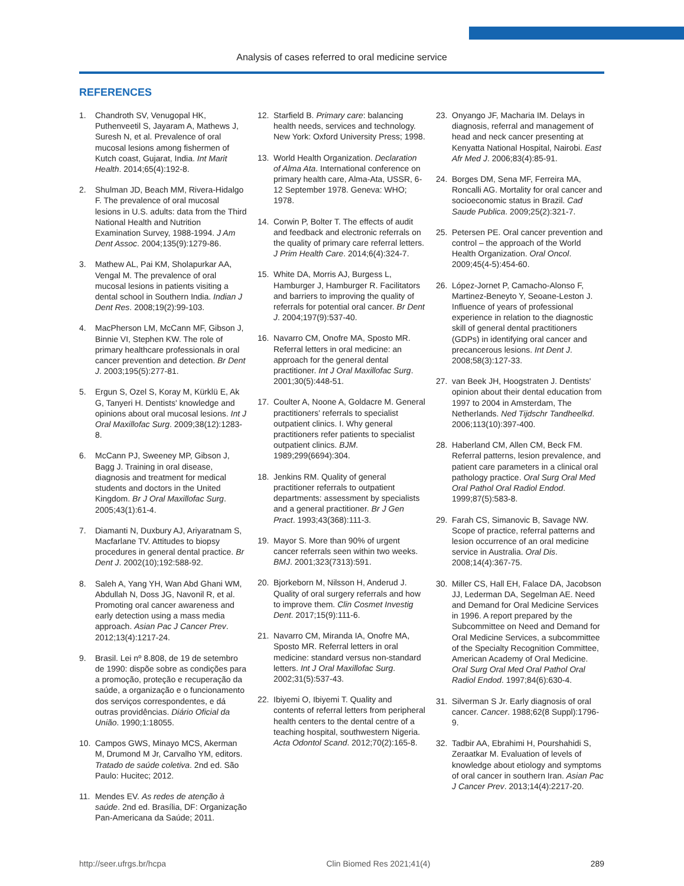Analysis of cases referred to oral medicine service
REFERENCES
1. Chandroth SV, Venugopal HK, Puthenveetil S, Jayaram A, Mathews J, Suresh N, et al. Prevalence of oral mucosal lesions among fishermen of Kutch coast, Gujarat, India. Int Marit Health. 2014;65(4):192-8.
2. Shulman JD, Beach MM, Rivera-Hidalgo F. The prevalence of oral mucosal lesions in U.S. adults: data from the Third National Health and Nutrition Examination Survey, 1988-1994. J Am Dent Assoc. 2004;135(9):1279-86.
3. Mathew AL, Pai KM, Sholapurkar AA, Vengal M. The prevalence of oral mucosal lesions in patients visiting a dental school in Southern India. Indian J Dent Res. 2008;19(2):99-103.
4. MacPherson LM, McCann MF, Gibson J, Binnie VI, Stephen KW. The role of primary healthcare professionals in oral cancer prevention and detection. Br Dent J. 2003;195(5):277-81.
5. Ergun S, Ozel S, Koray M, Kürklü E, Ak G, Tanyeri H. Dentists' knowledge and opinions about oral mucosal lesions. Int J Oral Maxillofac Surg. 2009;38(12):1283-8.
6. McCann PJ, Sweeney MP, Gibson J, Bagg J. Training in oral disease, diagnosis and treatment for medical students and doctors in the United Kingdom. Br J Oral Maxillofac Surg. 2005;43(1):61-4.
7. Diamanti N, Duxbury AJ, Ariyaratnam S, Macfarlane TV. Attitudes to biopsy procedures in general dental practice. Br Dent J. 2002(10);192:588-92.
8. Saleh A, Yang YH, Wan Abd Ghani WM, Abdullah N, Doss JG, Navonil R, et al. Promoting oral cancer awareness and early detection using a mass media approach. Asian Pac J Cancer Prev. 2012;13(4):1217-24.
9. Brasil. Lei nº 8.808, de 19 de setembro de 1990: dispõe sobre as condições para a promoção, proteção e recuperação da saúde, a organização e o funcionamento dos serviços correspondentes, e dá outras providências. Diário Oficial da União. 1990;1:18055.
10. Campos GWS, Minayo MCS, Akerman M, Drumond M Jr, Carvalho YM, editors. Tratado de saúde coletiva. 2nd ed. São Paulo: Hucitec; 2012.
11. Mendes EV. As redes de atenção à saúde. 2nd ed. Brasília, DF: Organização Pan-Americana da Saúde; 2011.
12. Starfield B. Primary care: balancing health needs, services and technology. New York: Oxford University Press; 1998.
13. World Health Organization. Declaration of Alma Ata. International conference on primary health care, Alma-Ata, USSR, 6-12 September 1978. Geneva: WHO; 1978.
14. Corwin P, Bolter T. The effects of audit and feedback and electronic referrals on the quality of primary care referral letters. J Prim Health Care. 2014;6(4):324-7.
15. White DA, Morris AJ, Burgess L, Hamburger J, Hamburger R. Facilitators and barriers to improving the quality of referrals for potential oral cancer. Br Dent J. 2004;197(9):537-40.
16. Navarro CM, Onofre MA, Sposto MR. Referral letters in oral medicine: an approach for the general dental practitioner. Int J Oral Maxillofac Surg. 2001;30(5):448-51.
17. Coulter A, Noone A, Goldacre M. General practitioners' referrals to specialist outpatient clinics. I. Why general practitioners refer patients to specialist outpatient clinics. BJM. 1989;299(6694):304.
18. Jenkins RM. Quality of general practitioner referrals to outpatient departments: assessment by specialists and a general practitioner. Br J Gen Pract. 1993;43(368):111-3.
19. Mayor S. More than 90% of urgent cancer referrals seen within two weeks. BMJ. 2001;323(7313):591.
20. Bjorkeborn M, Nilsson H, Anderud J. Quality of oral surgery referrals and how to improve them. Clin Cosmet Investig Dent. 2017;15(9):111-6.
21. Navarro CM, Miranda IA, Onofre MA, Sposto MR. Referral letters in oral medicine: standard versus non-standard letters. Int J Oral Maxillofac Surg. 2002;31(5):537-43.
22. Ibiyemi O, Ibiyemi T. Quality and contents of referral letters from peripheral health centers to the dental centre of a teaching hospital, southwestern Nigeria. Acta Odontol Scand. 2012;70(2):165-8.
23. Onyango JF, Macharia IM. Delays in diagnosis, referral and management of head and neck cancer presenting at Kenyatta National Hospital, Nairobi. East Afr Med J. 2006;83(4):85-91.
24. Borges DM, Sena MF, Ferreira MA, Roncalli AG. Mortality for oral cancer and socioeconomic status in Brazil. Cad Saude Publica. 2009;25(2):321-7.
25. Petersen PE. Oral cancer prevention and control – the approach of the World Health Organization. Oral Oncol. 2009;45(4-5):454-60.
26. López-Jornet P, Camacho-Alonso F, Martinez-Beneyto Y, Seoane-Leston J. Influence of years of professional experience in relation to the diagnostic skill of general dental practitioners (GDPs) in identifying oral cancer and precancerous lesions. Int Dent J. 2008;58(3):127-33.
27. van Beek JH, Hoogstraten J. Dentists' opinion about their dental education from 1997 to 2004 in Amsterdam, The Netherlands. Ned Tijdschr Tandheelkd. 2006;113(10):397-400.
28. Haberland CM, Allen CM, Beck FM. Referral patterns, lesion prevalence, and patient care parameters in a clinical oral pathology practice. Oral Surg Oral Med Oral Pathol Oral Radiol Endod. 1999;87(5):583-8.
29. Farah CS, Simanovic B, Savage NW. Scope of practice, referral patterns and lesion occurrence of an oral medicine service in Australia. Oral Dis. 2008;14(4):367-75.
30. Miller CS, Hall EH, Falace DA, Jacobson JJ, Lederman DA, Segelman AE. Need and Demand for Oral Medicine Services in 1996. A report prepared by the Subcommittee on Need and Demand for Oral Medicine Services, a subcommittee of the Specialty Recognition Committee, American Academy of Oral Medicine. Oral Surg Oral Med Oral Pathol Oral Radiol Endod. 1997;84(6):630-4.
31. Silverman S Jr. Early diagnosis of oral cancer. Cancer. 1988;62(8 Suppl):1796-9.
32. Tadbir AA, Ebrahimi H, Pourshahidi S, Zeraatkar M. Evaluation of levels of knowledge about etiology and symptoms of oral cancer in southern Iran. Asian Pac J Cancer Prev. 2013;14(4):2217-20.
http://seer.ufrgs.br/hcpa Clin Biomed Res 2021;41(4) 289